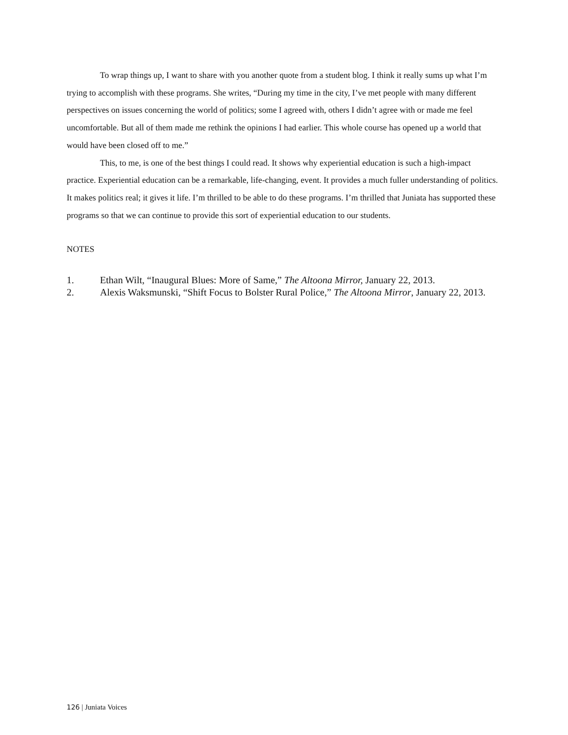To wrap things up, I want to share with you another quote from a student blog. I think it really sums up what I’m trying to accomplish with these programs. She writes, “During my time in the city, I’ve met people with many different perspectives on issues concerning the world of politics; some I agreed with, others I didn’t agree with or made me feel uncomfortable. But all of them made me rethink the opinions I had earlier. This whole course has opened up a world that would have been closed off to me.”
This, to me, is one of the best things I could read. It shows why experiential education is such a high-impact practice. Experiential education can be a remarkable, life-changing, event. It provides a much fuller understanding of politics. It makes politics real; it gives it life. I’m thrilled to be able to do these programs. I’m thrilled that Juniata has supported these programs so that we can continue to provide this sort of experiential education to our students.
NOTES
1. Ethan Wilt, “Inaugural Blues: More of Same,” The Altoona Mirror, January 22, 2013.
2. Alexis Waksmunski, “Shift Focus to Bolster Rural Police,” The Altoona Mirror, January 22, 2013.
126 | Juniata Voices